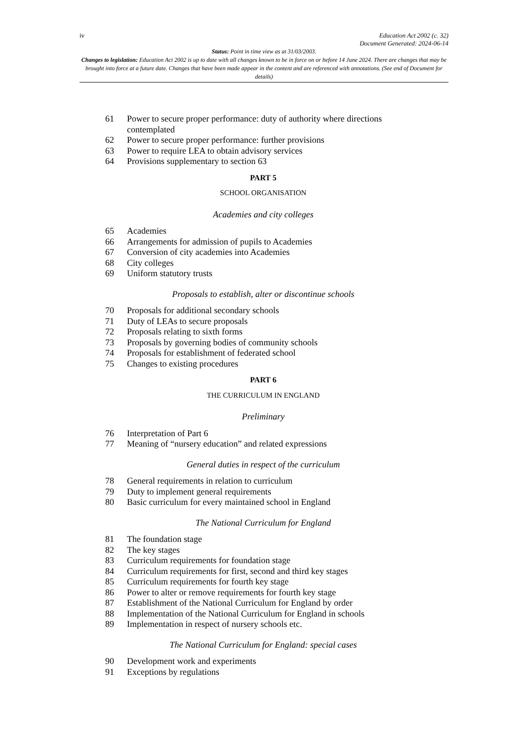iv Education Act 2002 (c. 32)
Document Generated: 2024-06-14
Status: Point in time view as at 31/03/2003.
Changes to legislation: Education Act 2002 is up to date with all changes known to be in force on or before 14 June 2024. There are changes that may be brought into force at a future date. Changes that have been made appear in the content and are referenced with annotations. (See end of Document for details)
61 Power to secure proper performance: duty of authority where directions contemplated
62 Power to secure proper performance: further provisions
63 Power to require LEA to obtain advisory services
64 Provisions supplementary to section 63
PART 5
SCHOOL ORGANISATION
Academies and city colleges
65 Academies
66 Arrangements for admission of pupils to Academies
67 Conversion of city academies into Academies
68 City colleges
69 Uniform statutory trusts
Proposals to establish, alter or discontinue schools
70 Proposals for additional secondary schools
71 Duty of LEAs to secure proposals
72 Proposals relating to sixth forms
73 Proposals by governing bodies of community schools
74 Proposals for establishment of federated school
75 Changes to existing procedures
PART 6
THE CURRICULUM IN ENGLAND
Preliminary
76 Interpretation of Part 6
77 Meaning of “nursery education” and related expressions
General duties in respect of the curriculum
78 General requirements in relation to curriculum
79 Duty to implement general requirements
80 Basic curriculum for every maintained school in England
The National Curriculum for England
81 The foundation stage
82 The key stages
83 Curriculum requirements for foundation stage
84 Curriculum requirements for first, second and third key stages
85 Curriculum requirements for fourth key stage
86 Power to alter or remove requirements for fourth key stage
87 Establishment of the National Curriculum for England by order
88 Implementation of the National Curriculum for England in schools
89 Implementation in respect of nursery schools etc.
The National Curriculum for England: special cases
90 Development work and experiments
91 Exceptions by regulations